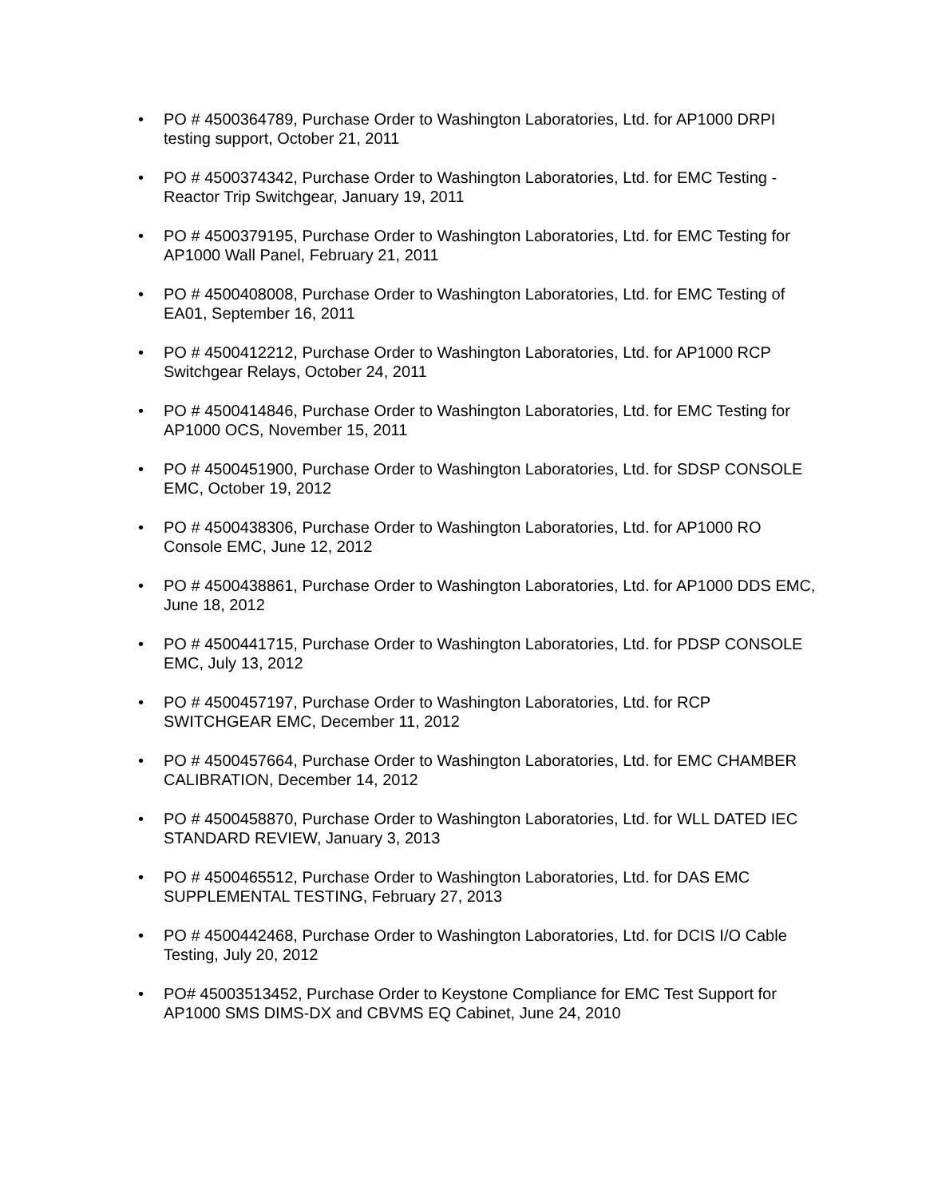• PO # 4500364789, Purchase Order to Washington Laboratories, Ltd. for AP1000 DRPI testing support, October 21, 2011
• PO # 4500374342, Purchase Order to Washington Laboratories, Ltd. for EMC Testing - Reactor Trip Switchgear, January 19, 2011
• PO # 4500379195, Purchase Order to Washington Laboratories, Ltd. for EMC Testing for AP1000 Wall Panel, February 21, 2011
• PO # 4500408008, Purchase Order to Washington Laboratories, Ltd. for EMC Testing of EA01, September 16, 2011
• PO # 4500412212, Purchase Order to Washington Laboratories, Ltd. for AP1000 RCP Switchgear Relays, October 24, 2011
• PO # 4500414846, Purchase Order to Washington Laboratories, Ltd. for EMC Testing for AP1000 OCS, November 15, 2011
• PO # 4500451900, Purchase Order to Washington Laboratories, Ltd. for SDSP CONSOLE EMC, October 19, 2012
• PO # 4500438306, Purchase Order to Washington Laboratories, Ltd. for AP1000 RO Console EMC, June 12, 2012
• PO # 4500438861, Purchase Order to Washington Laboratories, Ltd. for AP1000 DDS EMC, June 18, 2012
• PO # 4500441715, Purchase Order to Washington Laboratories, Ltd. for PDSP CONSOLE EMC, July 13, 2012
• PO # 4500457197, Purchase Order to Washington Laboratories, Ltd. for RCP SWITCHGEAR EMC, December 11, 2012
• PO # 4500457664, Purchase Order to Washington Laboratories, Ltd. for EMC CHAMBER CALIBRATION, December 14, 2012
• PO # 4500458870, Purchase Order to Washington Laboratories, Ltd. for WLL DATED IEC STANDARD REVIEW, January 3, 2013
• PO # 4500465512, Purchase Order to Washington Laboratories, Ltd. for DAS EMC SUPPLEMENTAL TESTING, February 27, 2013
• PO # 4500442468, Purchase Order to Washington Laboratories, Ltd. for DCIS I/O Cable Testing, July 20, 2012
• PO# 45003513452, Purchase Order to Keystone Compliance for EMC Test Support for AP1000 SMS DIMS-DX and CBVMS EQ Cabinet, June 24, 2010